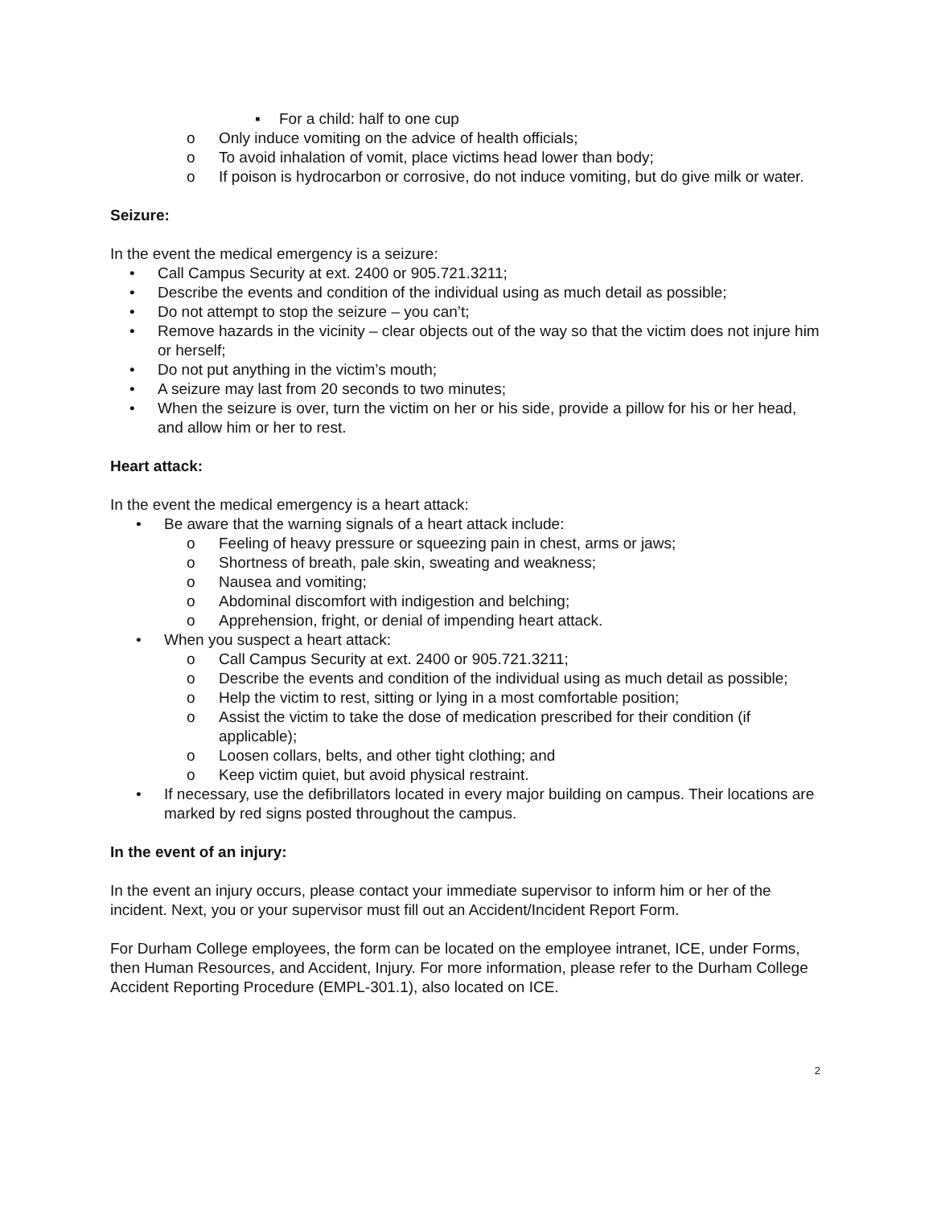▪ For a child: half to one cup
o Only induce vomiting on the advice of health officials;
o To avoid inhalation of vomit, place victims head lower than body;
o If poison is hydrocarbon or corrosive, do not induce vomiting, but do give milk or water.
Seizure:
In the event the medical emergency is a seizure:
• Call Campus Security at ext. 2400 or 905.721.3211;
• Describe the events and condition of the individual using as much detail as possible;
• Do not attempt to stop the seizure – you can’t;
• Remove hazards in the vicinity – clear objects out of the way so that the victim does not injure him or herself;
• Do not put anything in the victim’s mouth;
• A seizure may last from 20 seconds to two minutes;
• When the seizure is over, turn the victim on her or his side, provide a pillow for his or her head, and allow him or her to rest.
Heart attack:
In the event the medical emergency is a heart attack:
• Be aware that the warning signals of a heart attack include:
o Feeling of heavy pressure or squeezing pain in chest, arms or jaws;
o Shortness of breath, pale skin, sweating and weakness;
o Nausea and vomiting;
o Abdominal discomfort with indigestion and belching;
o Apprehension, fright, or denial of impending heart attack.
• When you suspect a heart attack:
o Call Campus Security at ext. 2400 or 905.721.3211;
o Describe the events and condition of the individual using as much detail as possible;
o Help the victim to rest, sitting or lying in a most comfortable position;
o Assist the victim to take the dose of medication prescribed for their condition (if applicable);
o Loosen collars, belts, and other tight clothing; and
o Keep victim quiet, but avoid physical restraint.
• If necessary, use the defibrillators located in every major building on campus. Their locations are marked by red signs posted throughout the campus.
In the event of an injury:
In the event an injury occurs, please contact your immediate supervisor to inform him or her of the incident. Next, you or your supervisor must fill out an Accident/Incident Report Form.
For Durham College employees, the form can be located on the employee intranet, ICE, under Forms, then Human Resources, and Accident, Injury. For more information, please refer to the Durham College Accident Reporting Procedure (EMPL-301.1), also located on ICE.
2